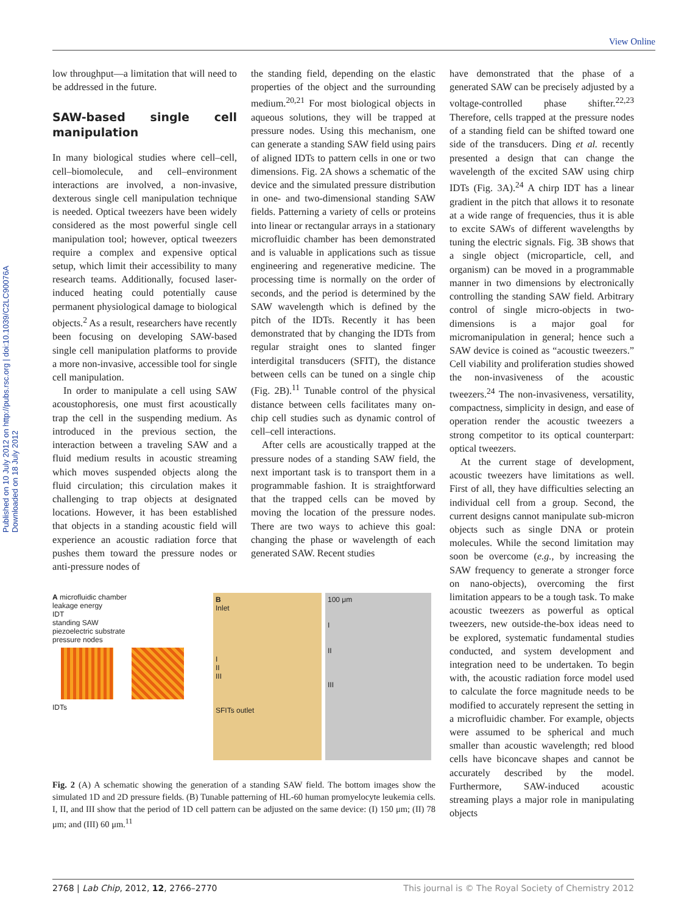View Online
Published on 10 July 2012 on http://pubs.rsc.org | doi:10.1039/C2LC90076A Downloaded on 18 July 2012
low throughput—a limitation that will need to be addressed in the future.
SAW-based single cell manipulation
In many biological studies where cell–cell, cell–biomolecule, and cell–environment interactions are involved, a non-invasive, dexterous single cell manipulation technique is needed. Optical tweezers have been widely considered as the most powerful single cell manipulation tool; however, optical tweezers require a complex and expensive optical setup, which limit their accessibility to many research teams. Additionally, focused laser-induced heating could potentially cause permanent physiological damage to biological objects.<sup>2</sup> As a result, researchers have recently been focusing on developing SAW-based single cell manipulation platforms to provide a more non-invasive, accessible tool for single cell manipulation.
In order to manipulate a cell using SAW acoustophoresis, one must first acoustically trap the cell in the suspending medium. As introduced in the previous section, the interaction between a traveling SAW and a fluid medium results in acoustic streaming which moves suspended objects along the fluid circulation; this circulation makes it challenging to trap objects at designated locations. However, it has been established that objects in a standing acoustic field will experience an acoustic radiation force that pushes them toward the pressure nodes or anti-pressure nodes of
the standing field, depending on the elastic properties of the object and the surrounding medium.<sup>20,21</sup> For most biological objects in aqueous solutions, they will be trapped at pressure nodes. Using this mechanism, one can generate a standing SAW field using pairs of aligned IDTs to pattern cells in one or two dimensions. Fig. 2A shows a schematic of the device and the simulated pressure distribution in one- and two-dimensional standing SAW fields. Patterning a variety of cells or proteins into linear or rectangular arrays in a stationary microfluidic chamber has been demonstrated and is valuable in applications such as tissue engineering and regenerative medicine. The processing time is normally on the order of seconds, and the period is determined by the SAW wavelength which is defined by the pitch of the IDTs. Recently it has been demonstrated that by changing the IDTs from regular straight ones to slanted finger interdigital transducers (SFIT), the distance between cells can be tuned on a single chip (Fig. 2B).<sup>11</sup> Tunable control of the physical distance between cells facilitates many on-chip cell studies such as dynamic control of cell–cell interactions.
After cells are acoustically trapped at the pressure nodes of a standing SAW field, the next important task is to transport them in a programmable fashion. It is straightforward that the trapped cells can be moved by moving the location of the pressure nodes. There are two ways to achieve this goal: changing the phase or wavelength of each generated SAW. Recent studies
A microfluidic chamber
leakage energy
IDT
standing SAW
piezoelectric substrate
pressure nodes
IDTs
B
Inlet
I
II
III
SFITs outlet
100 μm
I
II
III
Fig. 2 (A) A schematic showing the generation of a standing SAW field. The bottom images show the simulated 1D and 2D pressure fields. (B) Tunable patterning of HL-60 human promyelocyte leukemia cells. I, II, and III show that the period of 1D cell pattern can be adjusted on the same device: (I) 150 μm; (II) 78 μm; and (III) 60 μm.<sup>11</sup>
have demonstrated that the phase of a generated SAW can be precisely adjusted by a voltage-controlled phase shifter.<sup>22,23</sup> Therefore, cells trapped at the pressure nodes of a standing field can be shifted toward one side of the transducers. Ding et al. recently presented a design that can change the wavelength of the excited SAW using chirp IDTs (Fig. 3A).<sup>24</sup> A chirp IDT has a linear gradient in the pitch that allows it to resonate at a wide range of frequencies, thus it is able to excite SAWs of different wavelengths by tuning the electric signals. Fig. 3B shows that a single object (microparticle, cell, and organism) can be moved in a programmable manner in two dimensions by electronically controlling the standing SAW field. Arbitrary control of single micro-objects in two-dimensions is a major goal for micromanipulation in general; hence such a SAW device is coined as “acoustic tweezers.” Cell viability and proliferation studies showed the non-invasiveness of the acoustic tweezers.<sup>24</sup> The non-invasiveness, versatility, compactness, simplicity in design, and ease of operation render the acoustic tweezers a strong competitor to its optical counterpart: optical tweezers.
At the current stage of development, acoustic tweezers have limitations as well. First of all, they have difficulties selecting an individual cell from a group. Second, the current designs cannot manipulate sub-micron objects such as single DNA or protein molecules. While the second limitation may soon be overcome (e.g., by increasing the SAW frequency to generate a stronger force on nano-objects), overcoming the first limitation appears to be a tough task. To make acoustic tweezers as powerful as optical tweezers, new outside-the-box ideas need to be explored, systematic fundamental studies conducted, and system development and integration need to be undertaken. To begin with, the acoustic radiation force model used to calculate the force magnitude needs to be modified to accurately represent the setting in a microfluidic chamber. For example, objects were assumed to be spherical and much smaller than acoustic wavelength; red blood cells have biconcave shapes and cannot be accurately described by the model. Furthermore, SAW-induced acoustic streaming plays a major role in manipulating objects
2768 | Lab Chip, 2012, 12, 2766–2770 This journal is © The Royal Society of Chemistry 2012